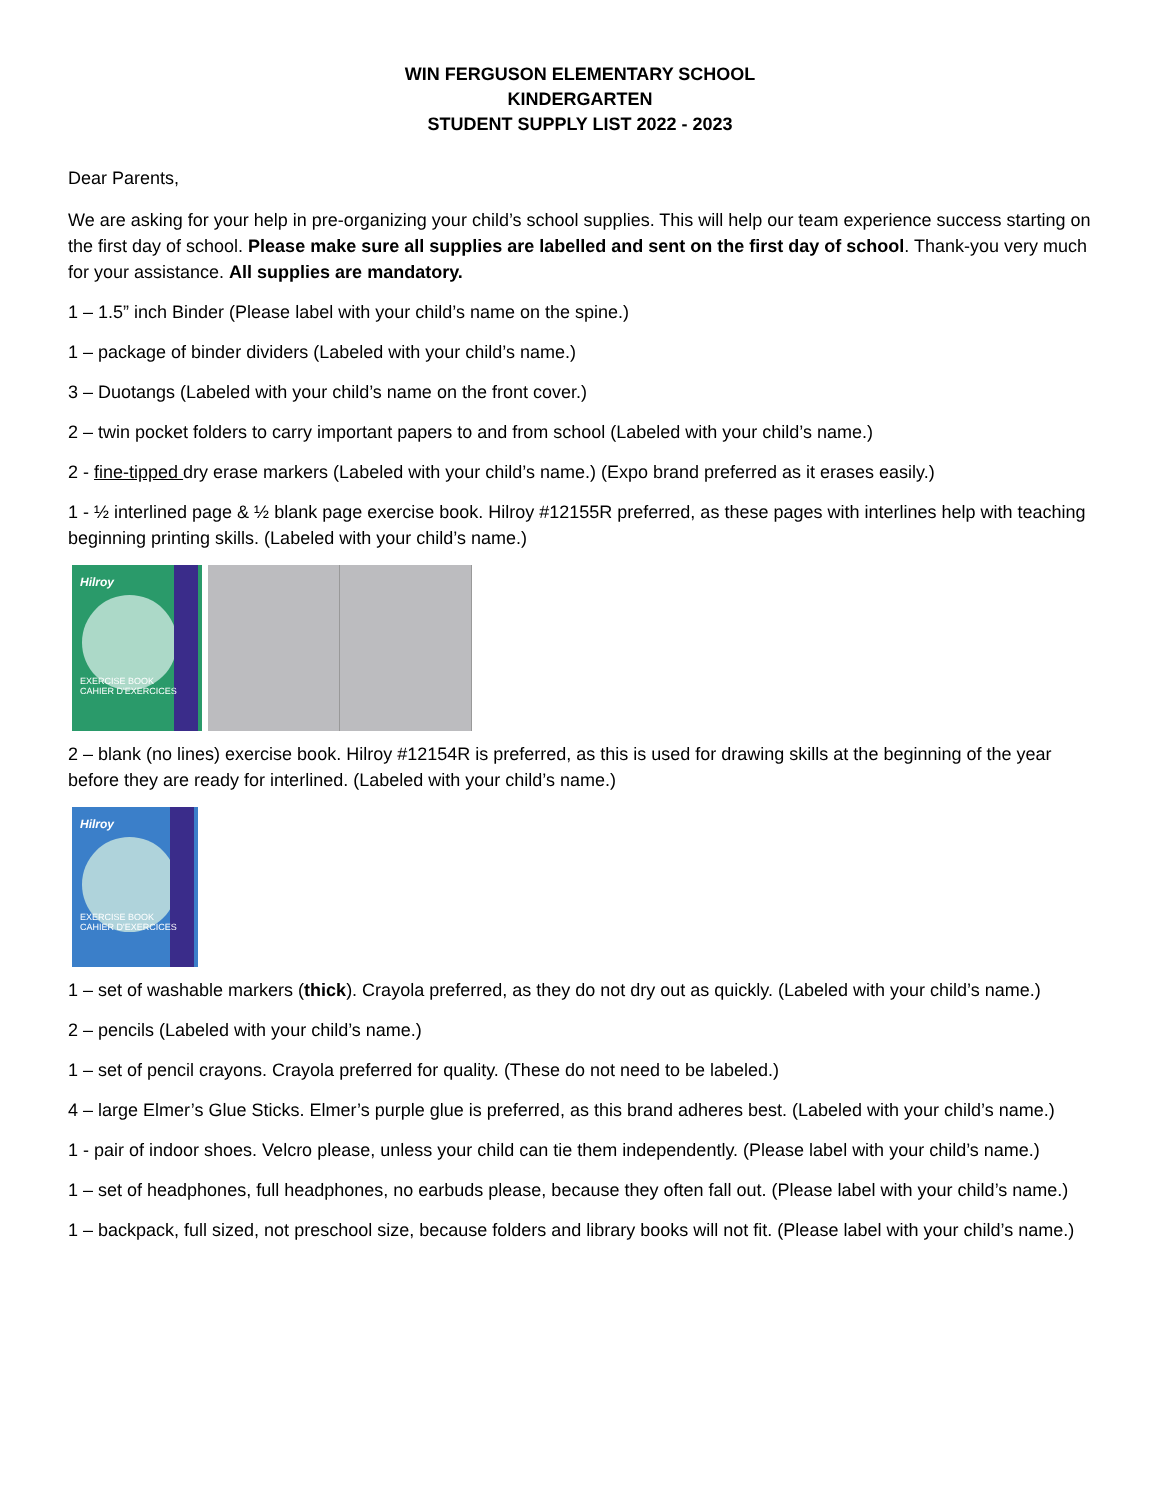WIN FERGUSON ELEMENTARY SCHOOL
KINDERGARTEN
STUDENT SUPPLY LIST 2022 - 2023
Dear Parents,
We are asking for your help in pre-organizing your child’s school supplies. This will help our team experience success starting on the first day of school. Please make sure all supplies are labelled and sent on the first day of school. Thank-you very much for your assistance. All supplies are mandatory.
1 – 1.5” inch Binder (Please label with your child’s name on the spine.)
1 – package of binder dividers (Labeled with your child’s name.)
3 – Duotangs (Labeled with your child’s name on the front cover.)
2 – twin pocket folders to carry important papers to and from school (Labeled with your child’s name.)
2 - fine-tipped dry erase markers (Labeled with your child’s name.) (Expo brand preferred as it erases easily.)
1 - ½ interlined page & ½ blank page exercise book. Hilroy #12155R preferred, as these pages with interlines help with teaching beginning printing skills. (Labeled with your child’s name.)
Hilroy
EXERCISE BOOK
CAHIER D'EXERCICES
2 – blank (no lines) exercise book. Hilroy #12154R is preferred, as this is used for drawing skills at the beginning of the year before they are ready for interlined. (Labeled with your child’s name.)
Hilroy
EXERCISE BOOK
CAHIER D'EXERCICES
1 – set of washable markers (thick). Crayola preferred, as they do not dry out as quickly. (Labeled with your child’s name.)
2 – pencils (Labeled with your child’s name.)
1 – set of pencil crayons. Crayola preferred for quality. (These do not need to be labeled.)
4 – large Elmer’s Glue Sticks. Elmer’s purple glue is preferred, as this brand adheres best. (Labeled with your child’s name.)
1 - pair of indoor shoes. Velcro please, unless your child can tie them independently. (Please label with your child’s name.)
1 – set of headphones, full headphones, no earbuds please, because they often fall out. (Please label with your child’s name.)
1 – backpack, full sized, not preschool size, because folders and library books will not fit. (Please label with your child’s name.)